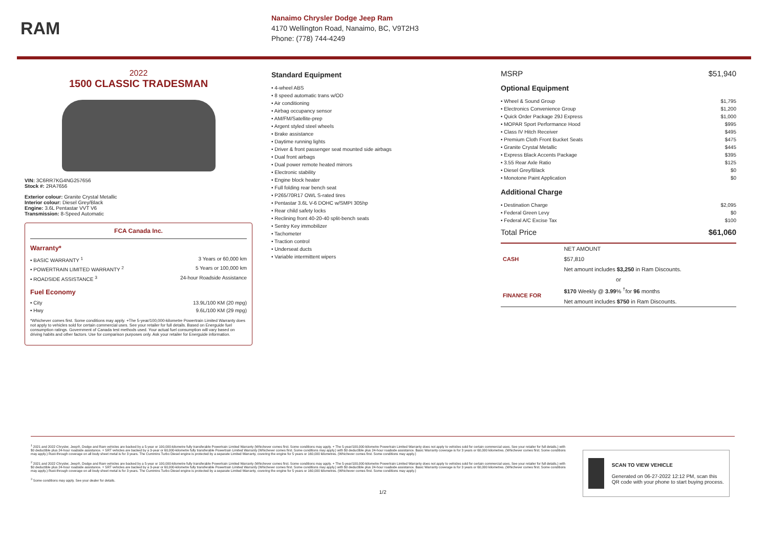RAM
Nanaimo Chrysler Dodge Jeep Ram
4170 Wellington Road, Nanaimo, BC, V9T2H3
Phone: (778) 744-4249
2022
1500 CLASSIC TRADESMAN
VIN: 3C6RR7KG4NG257656
Stock #: 2RA7656
Exterior colour: Granite Crystal Metallic
Interior colour: Diesel Grey/Black
Engine: 3.6L Pentastar VVT V6
Transmission: 8-Speed Automatic
FCA Canada Inc.
Warranty*
• BASIC WARRANTY <sup>1</sup> 3 Years or 60,000 km
• POWERTRAIN LIMITED WARRANTY <sup>2</sup> 5 Years or 100,000 km
• ROADSIDE ASSISTANCE <sup>3</sup> 24-hour Roadside Assistance
Fuel Economy
• City 13.9L/100 KM (20 mpg)
• Hwy 9.6L/100 KM (29 mpg)
*Whichever comes first. Some conditions may apply. +The 5-year/100,000-kilometre Powertrain Limited Warranty does not apply to vehicles sold for certain commercial uses. See your retailer for full details. Based on Energuide fuel consumption ratings. Government of Canada test methods used. Your actual fuel consumption will vary based on driving habits and other factors. Use for comparison purposes only. Ask your retailer for Energuide information.
Standard Equipment
• 4-wheel ABS
• 8 speed automatic trans w/OD
• Air conditioning
• Airbag occupancy sensor
• AM/FM/Satellite-prep
• Argent styled steel wheels
• Brake assistance
• Daytime running lights
• Driver & front passenger seat mounted side airbags
• Dual front airbags
• Dual power remote heated mirrors
• Electronic stability
• Engine block heater
• Full folding rear bench seat
• P265/70R17 OWL S-rated tires
• Pentastar 3.6L V-6 DOHC w/SMPI 305hp
• Rear child safety locks
• Reclining front 40-20-40 split-bench seats
• Sentry Key immobilizer
• Tachometer
• Traction control
• Underseat ducts
• Variable intermittent wipers
MSRP $51,940
Optional Equipment
• Wheel & Sound Group $1,795
• Electronics Convenience Group $1,200
• Quick Order Package 29J Express $1,000
• MOPAR Sport Performance Hood $995
• Class IV Hitch Receiver $495
• Premium Cloth Front Bucket Seats $475
• Granite Crystal Metallic $445
• Express Black Accents Package $395
• 3.55 Rear Axle Ratio $125
• Diesel Grey/Black $0
• Monotone Paint Application $0
Additional Charge
• Destination Charge $2,095
• Federal Green Levy $0
• Federal A/C Excise Tax $100
Total Price $61,060
| CASH | NET AMOUNT |
| | $57,810 |
| | Net amount includes $3,250 in Ram Discounts. |
| or | |
| FINANCE FOR | $170 Weekly @ 3.99 % <sup>†</sup>for 96 months |
| | Net amount includes $750 in Ram Discounts. |
<sup>1</sup> 2021 and 2022 Chrysler, Jeep®, Dodge and Ram vehicles are backed by a 5-year or 100,000-kilometre fully transferable Powertrain Limited Warranty (Whichever comes first. Some conditions may apply. + The 5-year/100,000-kilometre Powertrain Limited Warranty does not apply to vehicles sold for certain commercial uses. See your retailer for full details.) with $0 deductible plus 24-hour roadside assistance. + SRT vehicles are backed by a 3-year or 60,000-kilometre fully transferable Powertrain Limited Warranty (Whichever comes first. Some conditions may apply.) with $0 deductible plus 24-hour roadside assistance. Basic Warranty coverage is for 3 years or 60,000 kilometres. (Whichever comes first. Some conditions may apply.) Rust-through coverage on all body sheet metal is for 3 years. The Cummins Turbo Diesel engine is protected by a separate Limited Warranty, covering the engine for 5 years or 160,000 kilometres. (Whichever comes first. Some conditions may apply.)
<sup>2</sup> 2021 and 2022 Chrysler, Jeep®, Dodge and Ram vehicles are backed by a 5-year or 100,000-kilometre fully transferable Powertrain Limited Warranty (Whichever comes first. Some conditions may apply. + The 5-year/100,000-kilometre Powertrain Limited Warranty does not apply to vehicles sold for certain commercial uses. See your retailer for full details.) with $0 deductible plus 24-hour roadside assistance. + SRT vehicles are backed by a 3-year or 60,000-kilometre fully transferable Powertrain Limited Warranty (Whichever comes first. Some conditions may apply.) with $0 deductible plus 24-hour roadside assistance. Basic Warranty coverage is for 3 years or 60,000 kilometres. (Whichever comes first. Some conditions may apply.) Rust-through coverage on all body sheet metal is for 3 years. The Cummins Turbo Diesel engine is protected by a separate Limited Warranty, covering the engine for 5 years or 160,000 kilometres. (Whichever comes first. Some conditions may apply.)
<sup>3</sup> Some conditions may apply. See your dealer for details.
SCAN TO VIEW VEHICLE
Generated on 06-27-2022 12:12 PM, scan this QR code with your phone to start buying process.
1/2